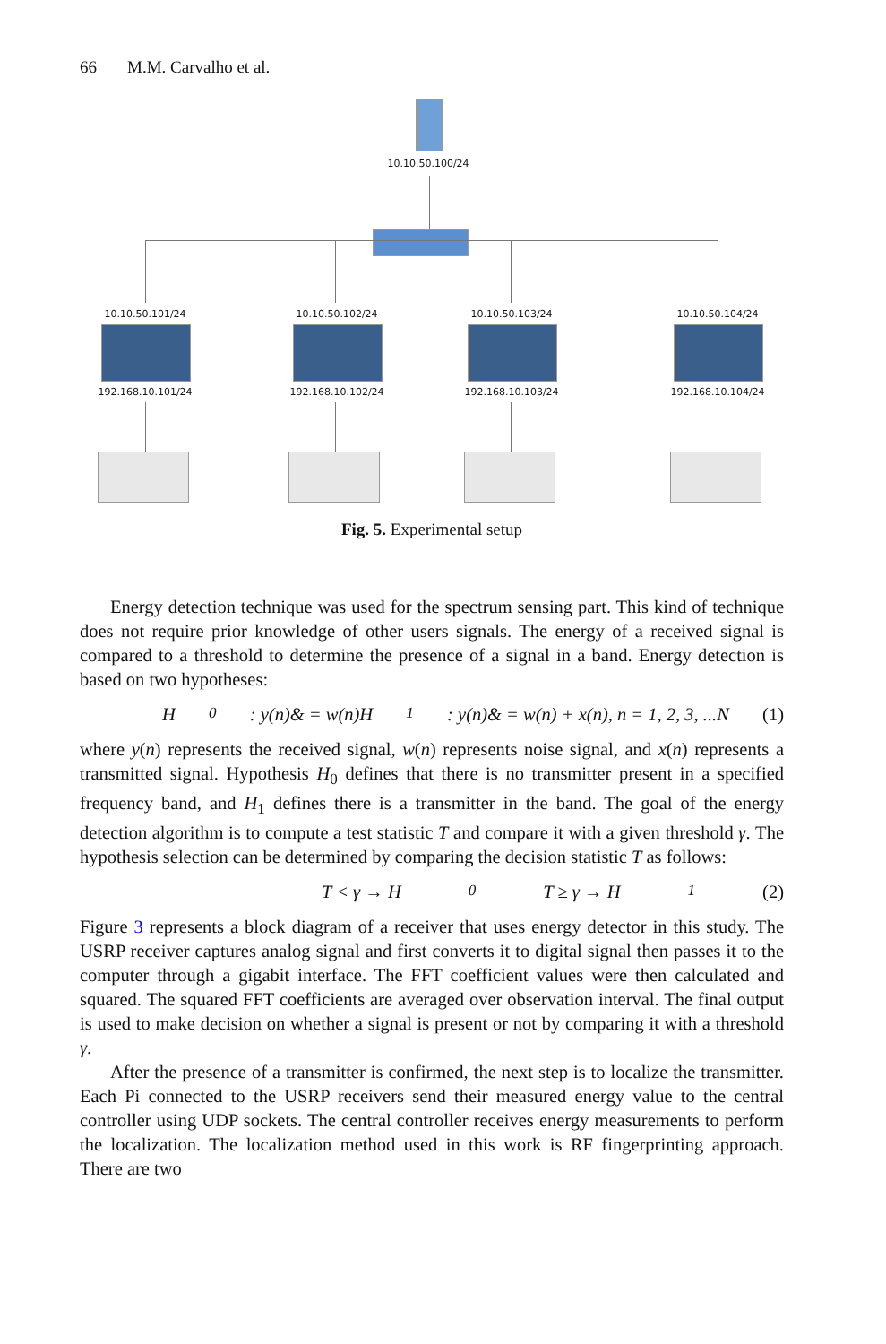66 M.M. Carvalho et al.
10.10.50.100/24
10.10.50.101/24 10.10.50.102/24 10.10.50.103/24 10.10.50.104/24
192.168.10.101/24 192.168.10.102/24 192.168.10.103/24 192.168.10.104/24
Fig. 5. Experimental setup
Energy detection technique was used for the spectrum sensing part. This kind of technique does not require prior knowledge of other users signals. The energy of a received signal is compared to a threshold to determine the presence of a signal in a band. Energy detection is based on two hypotheses:
H<sub>0</sub> : y(n)& = w(n)H<sub>1</sub> : y(n)& = w(n) + x(n), n = 1, 2, 3, ...N (1)
where y(n) represents the received signal, w(n) represents noise signal, and x(n) represents a transmitted signal. Hypothesis H<sub>0</sub> defines that there is no transmitter present in a specified frequency band, and H<sub>1</sub> defines there is a transmitter in the band. The goal of the energy detection algorithm is to compute a test statistic T and compare it with a given threshold γ. The hypothesis selection can be determined by comparing the decision statistic T as follows:
T < γ → H<sub>0</sub>T ≥ γ → H<sub>1</sub> (2)
Figure 3 represents a block diagram of a receiver that uses energy detector in this study. The USRP receiver captures analog signal and first converts it to digital signal then passes it to the computer through a gigabit interface. The FFT coefficient values were then calculated and squared. The squared FFT coefficients are averaged over observation interval. The final output is used to make decision on whether a signal is present or not by comparing it with a threshold γ.
After the presence of a transmitter is confirmed, the next step is to localize the transmitter. Each Pi connected to the USRP receivers send their measured energy value to the central controller using UDP sockets. The central controller receives energy measurements to perform the localization. The localization method used in this work is RF fingerprinting approach. There are two